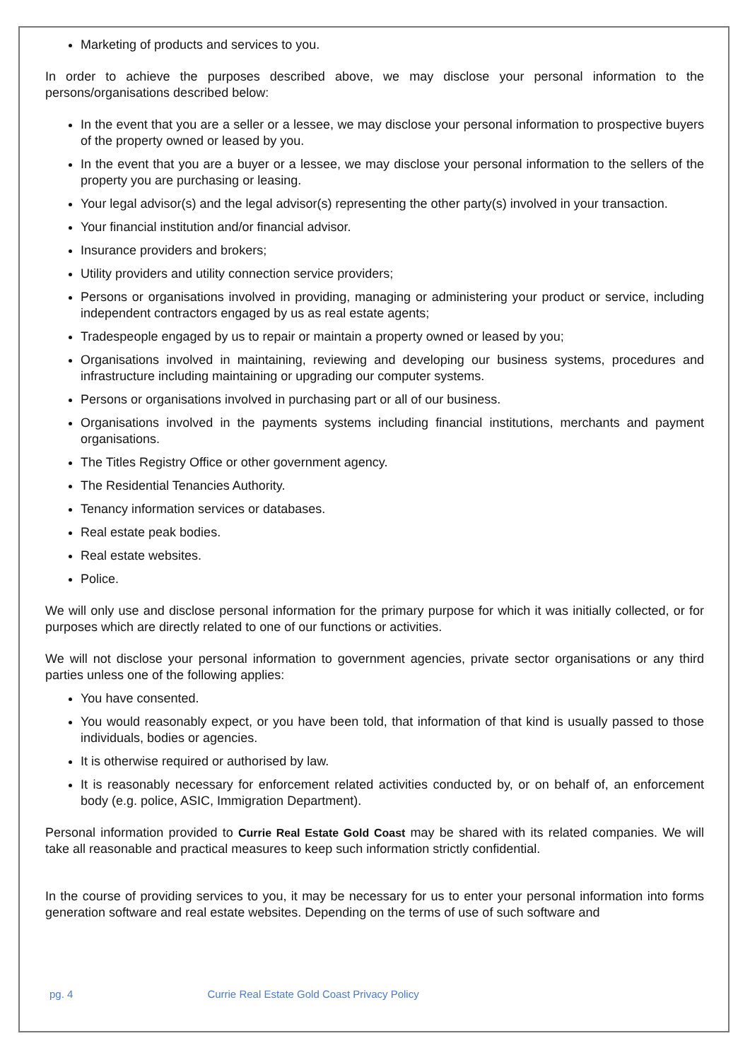Marketing of products and services to you.
In order to achieve the purposes described above, we may disclose your personal information to the persons/organisations described below:
In the event that you are a seller or a lessee, we may disclose your personal information to prospective buyers of the property owned or leased by you.
In the event that you are a buyer or a lessee, we may disclose your personal information to the sellers of the property you are purchasing or leasing.
Your legal advisor(s) and the legal advisor(s) representing the other party(s) involved in your transaction.
Your financial institution and/or financial advisor.
Insurance providers and brokers;
Utility providers and utility connection service providers;
Persons or organisations involved in providing, managing or administering your product or service, including independent contractors engaged by us as real estate agents;
Tradespeople engaged by us to repair or maintain a property owned or leased by you;
Organisations involved in maintaining, reviewing and developing our business systems, procedures and infrastructure including maintaining or upgrading our computer systems.
Persons or organisations involved in purchasing part or all of our business.
Organisations involved in the payments systems including financial institutions, merchants and payment organisations.
The Titles Registry Office or other government agency.
The Residential Tenancies Authority.
Tenancy information services or databases.
Real estate peak bodies.
Real estate websites.
Police.
We will only use and disclose personal information for the primary purpose for which it was initially collected, or for purposes which are directly related to one of our functions or activities.
We will not disclose your personal information to government agencies, private sector organisations or any third parties unless one of the following applies:
You have consented.
You would reasonably expect, or you have been told, that information of that kind is usually passed to those individuals, bodies or agencies.
It is otherwise required or authorised by law.
It is reasonably necessary for enforcement related activities conducted by, or on behalf of, an enforcement body (e.g. police, ASIC, Immigration Department).
Personal information provided to Currie Real Estate Gold Coast may be shared with its related companies. We will take all reasonable and practical measures to keep such information strictly confidential.
In the course of providing services to you, it may be necessary for us to enter your personal information into forms generation software and real estate websites. Depending on the terms of use of such software and
pg. 4 Currie Real Estate Gold Coast Privacy Policy